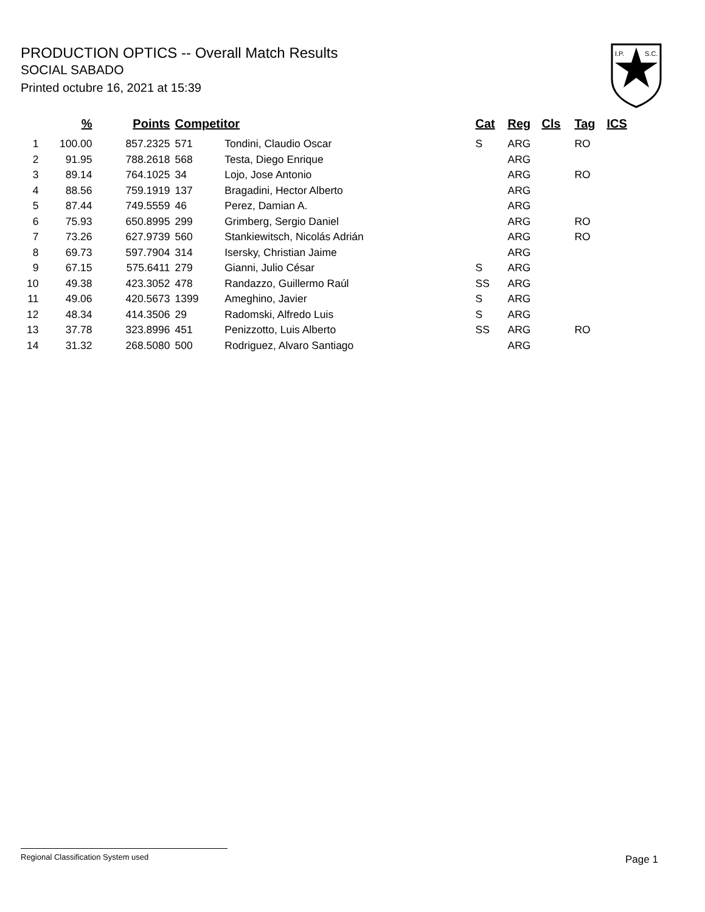PRODUCTION OPTICS -- Overall Match Results
SOCIAL SABADO
Printed octubre 16, 2021 at 15:39
I.P.
S.C.
| | % | Points | Competitor | | Cat | Reg | Cls | Tag | ICS |
| --- | --- | --- | --- | --- | --- | --- | --- | --- | --- |
| 1 | 100.00 | 857.2325 | 571 | Tondini, Claudio Oscar | S | ARG | | RO | |
| 2 | 91.95 | 788.2618 | 568 | Testa, Diego Enrique | | ARG | | | |
| 3 | 89.14 | 764.1025 | 34 | Lojo, Jose Antonio | | ARG | | RO | |
| 4 | 88.56 | 759.1919 | 137 | Bragadini, Hector Alberto | | ARG | | | |
| 5 | 87.44 | 749.5559 | 46 | Perez, Damian A. | | ARG | | | |
| 6 | 75.93 | 650.8995 | 299 | Grimberg, Sergio Daniel | | ARG | | RO | |
| 7 | 73.26 | 627.9739 | 560 | Stankiewitsch, Nicolás Adrián | | ARG | | RO | |
| 8 | 69.73 | 597.7904 | 314 | Isersky, Christian Jaime | | ARG | | | |
| 9 | 67.15 | 575.6411 | 279 | Gianni, Julio César | S | ARG | | | |
| 10 | 49.38 | 423.3052 | 478 | Randazzo, Guillermo Raúl | SS | ARG | | | |
| 11 | 49.06 | 420.5673 | 1399 | Ameghino, Javier | S | ARG | | | |
| 12 | 48.34 | 414.3506 | 29 | Radomski, Alfredo Luis | S | ARG | | | |
| 13 | 37.78 | 323.8996 | 451 | Penizzotto, Luis Alberto | SS | ARG | | RO | |
| 14 | 31.32 | 268.5080 | 500 | Rodriguez, Alvaro Santiago | | ARG | | | |
Regional Classification System used
Page 1